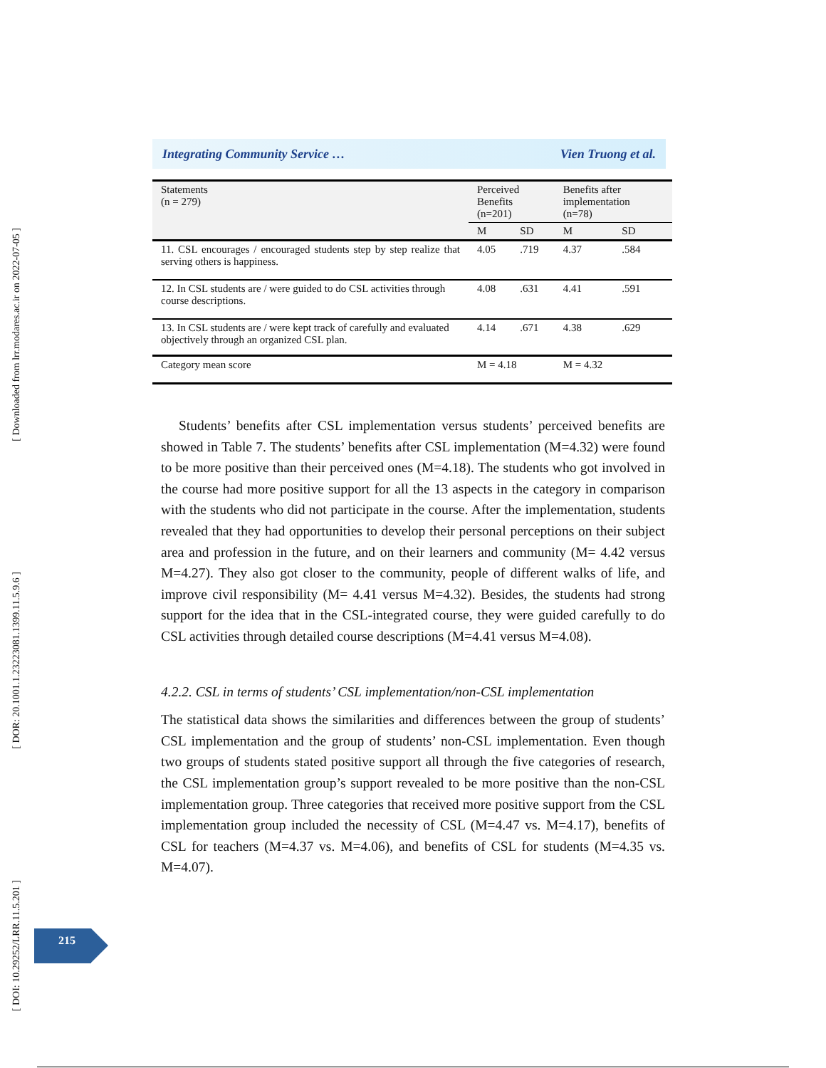[ Downloaded from lrr.modares.ac.ir on 2022-07-05 ]
[ DOR: 20.1001.1.23223081.1399.11.5.9.6 ]
[ DOI: 10.29252/LRR.11.5.201 ]
Integrating Community Service … Vien Truong et al.
| Statements (n = 279) | Perceived Benefits (n=201) | | Benefits after implementation (n=78) | |
| --- | --- | --- | --- | --- |
| | M | SD | M | SD |
| 11. CSL encourages / encouraged students step by step realize that serving others is happiness. | 4.05 | .719 | 4.37 | .584 |
| 12. In CSL students are / were guided to do CSL activities through course descriptions. | 4.08 | .631 | 4.41 | .591 |
| 13. In CSL students are / were kept track of carefully and evaluated objectively through an organized CSL plan. | 4.14 | .671 | 4.38 | .629 |
| Category mean score | M = 4.18 | | M = 4.32 | |
Students’ benefits after CSL implementation versus students’ perceived benefits are showed in Table 7. The students’ benefits after CSL implementation (M=4.32) were found to be more positive than their perceived ones (M=4.18). The students who got involved in the course had more positive support for all the 13 aspects in the category in comparison with the students who did not participate in the course. After the implementation, students revealed that they had opportunities to develop their personal perceptions on their subject area and profession in the future, and on their learners and community (M= 4.42 versus M=4.27). They also got closer to the community, people of different walks of life, and improve civil responsibility (M= 4.41 versus M=4.32). Besides, the students had strong support for the idea that in the CSL-integrated course, they were guided carefully to do CSL activities through detailed course descriptions (M=4.41 versus M=4.08).
4.2.2. CSL in terms of students’ CSL implementation/non-CSL implementation
The statistical data shows the similarities and differences between the group of students’ CSL implementation and the group of students’ non-CSL implementation. Even though two groups of students stated positive support all through the five categories of research, the CSL implementation group’s support revealed to be more positive than the non-CSL implementation group. Three categories that received more positive support from the CSL implementation group included the necessity of CSL (M=4.47 vs. M=4.17), benefits of CSL for teachers (M=4.37 vs. M=4.06), and benefits of CSL for students (M=4.35 vs. M=4.07).
215